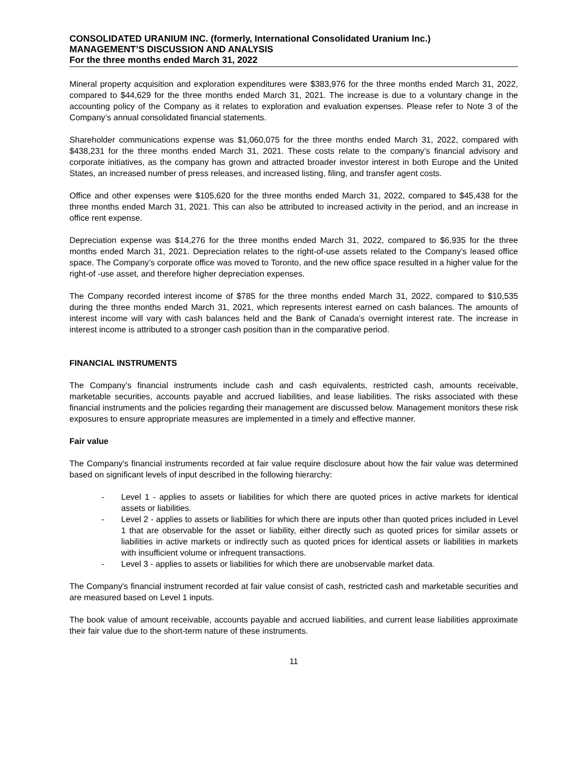CONSOLIDATED URANIUM INC. (formerly, International Consolidated Uranium Inc.)
MANAGEMENT’S DISCUSSION AND ANALYSIS
For the three months ended March 31, 2022
Mineral property acquisition and exploration expenditures were $383,976 for the three months ended March 31, 2022, compared to $44,629 for the three months ended March 31, 2021. The increase is due to a voluntary change in the accounting policy of the Company as it relates to exploration and evaluation expenses. Please refer to Note 3 of the Company’s annual consolidated financial statements.
Shareholder communications expense was $1,060,075 for the three months ended March 31, 2022, compared with $438,231 for the three months ended March 31, 2021. These costs relate to the company’s financial advisory and corporate initiatives, as the company has grown and attracted broader investor interest in both Europe and the United States, an increased number of press releases, and increased listing, filing, and transfer agent costs.
Office and other expenses were $105,620 for the three months ended March 31, 2022, compared to $45,438 for the three months ended March 31, 2021. This can also be attributed to increased activity in the period, and an increase in office rent expense.
Depreciation expense was $14,276 for the three months ended March 31, 2022, compared to $6,935 for the three months ended March 31, 2021. Depreciation relates to the right-of-use assets related to the Company’s leased office space. The Company’s corporate office was moved to Toronto, and the new office space resulted in a higher value for the right-of -use asset, and therefore higher depreciation expenses.
The Company recorded interest income of $785 for the three months ended March 31, 2022, compared to $10,535 during the three months ended March 31, 2021, which represents interest earned on cash balances. The amounts of interest income will vary with cash balances held and the Bank of Canada’s overnight interest rate. The increase in interest income is attributed to a stronger cash position than in the comparative period.
FINANCIAL INSTRUMENTS
The Company’s financial instruments include cash and cash equivalents, restricted cash, amounts receivable, marketable securities, accounts payable and accrued liabilities, and lease liabilities. The risks associated with these financial instruments and the policies regarding their management are discussed below. Management monitors these risk exposures to ensure appropriate measures are implemented in a timely and effective manner.
Fair value
The Company's financial instruments recorded at fair value require disclosure about how the fair value was determined based on significant levels of input described in the following hierarchy:
- Level 1 - applies to assets or liabilities for which there are quoted prices in active markets for identical assets or liabilities.
- Level 2 - applies to assets or liabilities for which there are inputs other than quoted prices included in Level 1 that are observable for the asset or liability, either directly such as quoted prices for similar assets or liabilities in active markets or indirectly such as quoted prices for identical assets or liabilities in markets with insufficient volume or infrequent transactions.
- Level 3 - applies to assets or liabilities for which there are unobservable market data.
The Company's financial instrument recorded at fair value consist of cash, restricted cash and marketable securities and are measured based on Level 1 inputs.
The book value of amount receivable, accounts payable and accrued liabilities, and current lease liabilities approximate their fair value due to the short-term nature of these instruments.
11